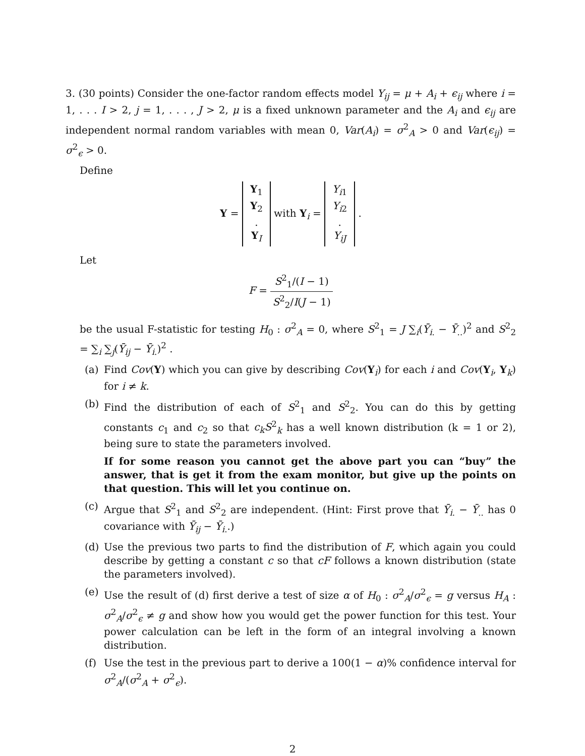3. (30 points) Consider the one-factor random effects model Y<sub>ij</sub> = μ + A<sub>i</sub> + ϵ<sub>ij</sub> where i = 1, . . . I > 2, j = 1, . . . , J > 2, μ is a fixed unknown parameter and the A<sub>i</sub> and ϵ<sub>ij</sub> are independent normal random variables with mean 0, Var(A<sub>i</sub>) = σ<sup>2</sup><sub>A</sub> > 0 and Var(ϵ<sub>ij</sub>) = σ<sup>2</sup><sub>ϵ</sub> > 0.
Define
Y = Y<sub>1</sub>
Y<sub>2</sub>
.
Y<sub>I</sub> with Y<sub>i</sub> = Y<sub>i1</sub>
Y<sub>i2</sub>
.
Y<sub>iJ</sub> .
Let
F = S<sup>2</sup><sub>1</sub>/(I − 1) S<sup>2</sup><sub>2</sub>/I(J − 1)
be the usual F-statistic for testing H<sub>0</sub> : σ<sup>2</sup><sub>A</sub> = 0, where S<sup>2</sup><sub>1</sub> = J ∑<sub>i</sub>(Ȳ<sub>i.</sub> − Ȳ<sub>..</sub>)<sup>2</sup> and S<sup>2</sup><sub>2</sub> = ∑<sub>i</sub> ∑<sub>j</sub>(Ȳ<sub>ij</sub> − Ȳ<sub>i.</sub>)<sup>2</sup> .
(a) Find Cov(Y) which you can give by describing Cov(Y<sub>i</sub>) for each i and Cov(Y<sub>i</sub>, Y<sub>k</sub>) for i ≠ k.
(b) Find the distribution of each of S<sup>2</sup><sub>1</sub> and S<sup>2</sup><sub>2</sub>. You can do this by getting constants c<sub>1</sub> and c<sub>2</sub> so that c<sub>k</sub>S<sup>2</sup><sub>k</sub> has a well known distribution (k = 1 or 2), being sure to state the parameters involved.
If for some reason you cannot get the above part you can “buy” the answer, that is get it from the exam monitor, but give up the points on that question. This will let you continue on.
(c) Argue that S<sup>2</sup><sub>1</sub> and S<sup>2</sup><sub>2</sub> are independent. (Hint: First prove that Ȳ<sub>i.</sub> − Ȳ<sub>..</sub> has 0 covariance with Ȳ<sub>ij</sub> − Ȳ<sub>i.</sub>.)
(d) Use the previous two parts to find the distribution of F, which again you could describe by getting a constant c so that cF follows a known distribution (state the parameters involved).
(e) Use the result of (d) first derive a test of size α of H<sub>0</sub> : σ<sup>2</sup><sub>A</sub>/σ<sup>2</sup><sub>ϵ</sub> = g versus H<sub>A</sub> : σ<sup>2</sup><sub>A</sub>/σ<sup>2</sup><sub>ϵ</sub> ≠ g and show how you would get the power function for this test. Your power calculation can be left in the form of an integral involving a known distribution.
(f) Use the test in the previous part to derive a 100(1 − α)% confidence interval for σ<sup>2</sup><sub>A</sub>/(σ<sup>2</sup><sub>A</sub> + σ<sup>2</sup><sub>ϵ</sub>).
2